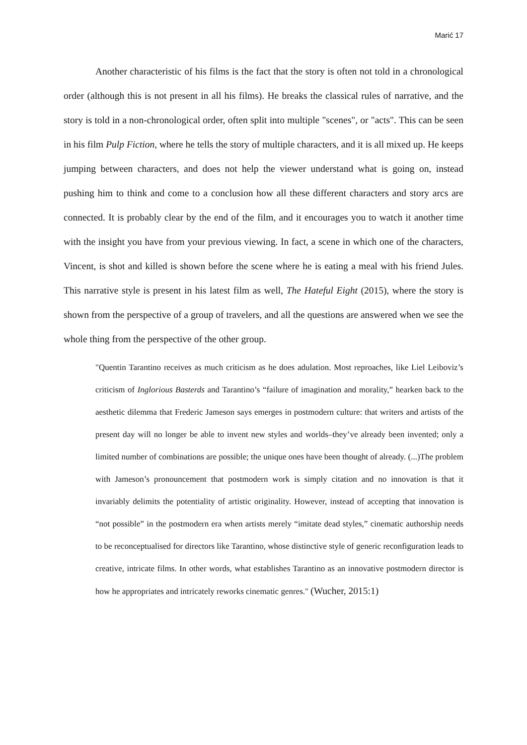Marić 17
Another characteristic of his films is the fact that the story is often not told in a chronological order (although this is not present in all his films). He breaks the classical rules of narrative, and the story is told in a non-chronological order, often split into multiple "scenes", or "acts". This can be seen in his film Pulp Fiction, where he tells the story of multiple characters, and it is all mixed up. He keeps jumping between characters, and does not help the viewer understand what is going on, instead pushing him to think and come to a conclusion how all these different characters and story arcs are connected. It is probably clear by the end of the film, and it encourages you to watch it another time with the insight you have from your previous viewing. In fact, a scene in which one of the characters, Vincent, is shot and killed is shown before the scene where he is eating a meal with his friend Jules. This narrative style is present in his latest film as well, The Hateful Eight (2015), where the story is shown from the perspective of a group of travelers, and all the questions are answered when we see the whole thing from the perspective of the other group.
"Quentin Tarantino receives as much criticism as he does adulation. Most reproaches, like Liel Leiboviz’s criticism of Inglorious Basterds and Tarantino’s “failure of imagination and morality,” hearken back to the aesthetic dilemma that Frederic Jameson says emerges in postmodern culture: that writers and artists of the present day will no longer be able to invent new styles and worlds–they’ve already been invented; only a limited number of combinations are possible; the unique ones have been thought of already. (...)The problem with Jameson’s pronouncement that postmodern work is simply citation and no innovation is that it invariably delimits the potentiality of artistic originality. However, instead of accepting that innovation is “not possible” in the postmodern era when artists merely “imitate dead styles,” cinematic authorship needs to be reconceptualised for directors like Tarantino, whose distinctive style of generic reconfiguration leads to creative, intricate films. In other words, what establishes Tarantino as an innovative postmodern director is how he appropriates and intricately reworks cinematic genres." (Wucher, 2015:1)